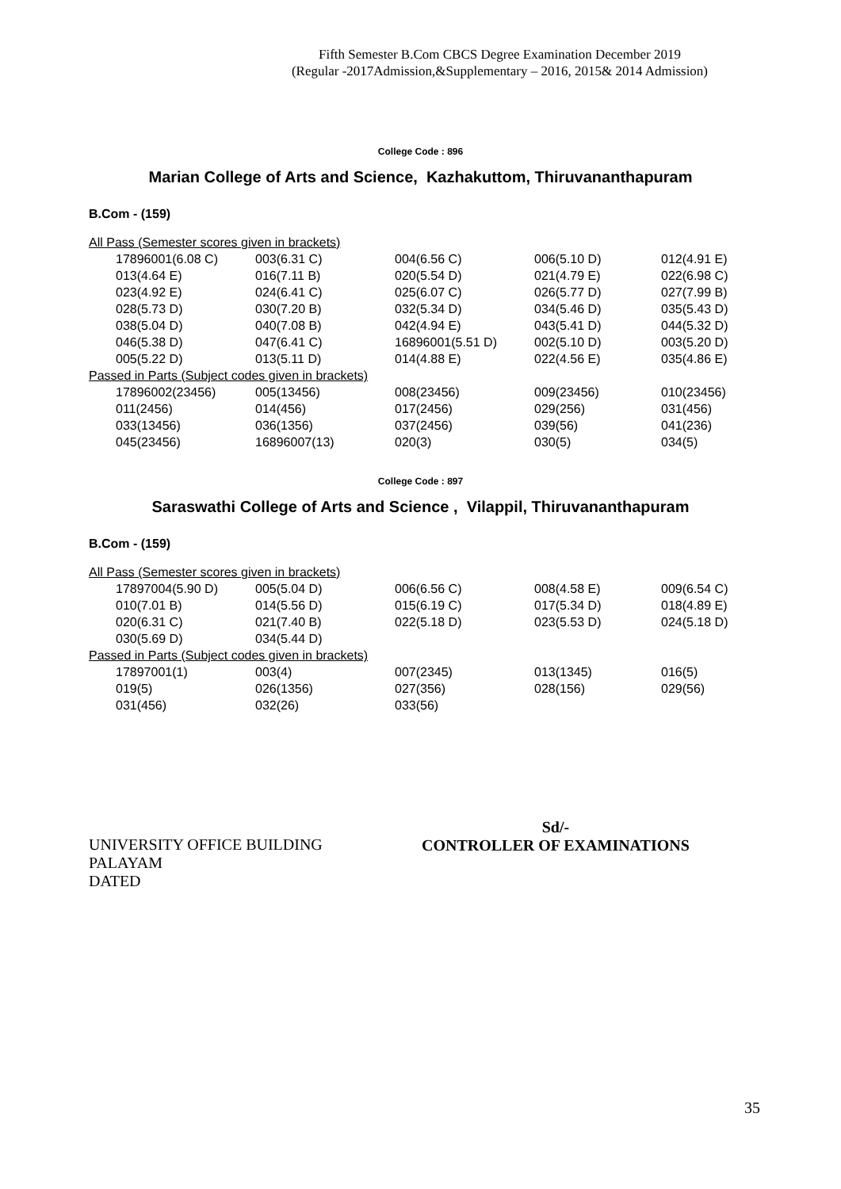Fifth Semester B.Com CBCS Degree Examination December 2019
(Regular -2017Admission,&Supplementary – 2016, 2015& 2014 Admission)
College Code : 896
Marian College of Arts and Science, Kazhakuttom, Thiruvananthapuram
B.Com - (159)
| All Pass (Semester scores given in brackets) | | | | | |
| | 17896001(6.08 C) | 003(6.31 C) | 004(6.56 C) | 006(5.10 D) | 012(4.91 E) |
| | 013(4.64 E) | 016(7.11 B) | 020(5.54 D) | 021(4.79 E) | 022(6.98 C) |
| | 023(4.92 E) | 024(6.41 C) | 025(6.07 C) | 026(5.77 D) | 027(7.99 B) |
| | 028(5.73 D) | 030(7.20 B) | 032(5.34 D) | 034(5.46 D) | 035(5.43 D) |
| | 038(5.04 D) | 040(7.08 B) | 042(4.94 E) | 043(5.41 D) | 044(5.32 D) |
| | 046(5.38 D) | 047(6.41 C) | 16896001(5.51 D) | 002(5.10 D) | 003(5.20 D) |
| | 005(5.22 D) | 013(5.11 D) | 014(4.88 E) | 022(4.56 E) | 035(4.86 E) |
| Passed in Parts (Subject codes given in brackets) | | | | | |
| | 17896002(23456) | 005(13456) | 008(23456) | 009(23456) | 010(23456) |
| | 011(2456) | 014(456) | 017(2456) | 029(256) | 031(456) |
| | 033(13456) | 036(1356) | 037(2456) | 039(56) | 041(236) |
| | 045(23456) | 16896007(13) | 020(3) | 030(5) | 034(5) |
College Code : 897
Saraswathi College of Arts and Science , Vilappil, Thiruvananthapuram
B.Com - (159)
| All Pass (Semester scores given in brackets) | | | | | |
| | 17897004(5.90 D) | 005(5.04 D) | 006(6.56 C) | 008(4.58 E) | 009(6.54 C) |
| | 010(7.01 B) | 014(5.56 D) | 015(6.19 C) | 017(5.34 D) | 018(4.89 E) |
| | 020(6.31 C) | 021(7.40 B) | 022(5.18 D) | 023(5.53 D) | 024(5.18 D) |
| | 030(5.69 D) | 034(5.44 D) | | | |
| Passed in Parts (Subject codes given in brackets) | | | | | |
| | 17897001(1) | 003(4) | 007(2345) | 013(1345) | 016(5) |
| | 019(5) | 026(1356) | 027(356) | 028(156) | 029(56) |
| | 031(456) | 032(26) | 033(56) | | |
UNIVERSITY OFFICE BUILDING
PALAYAM
DATED
Sd/-
CONTROLLER OF EXAMINATIONS
35